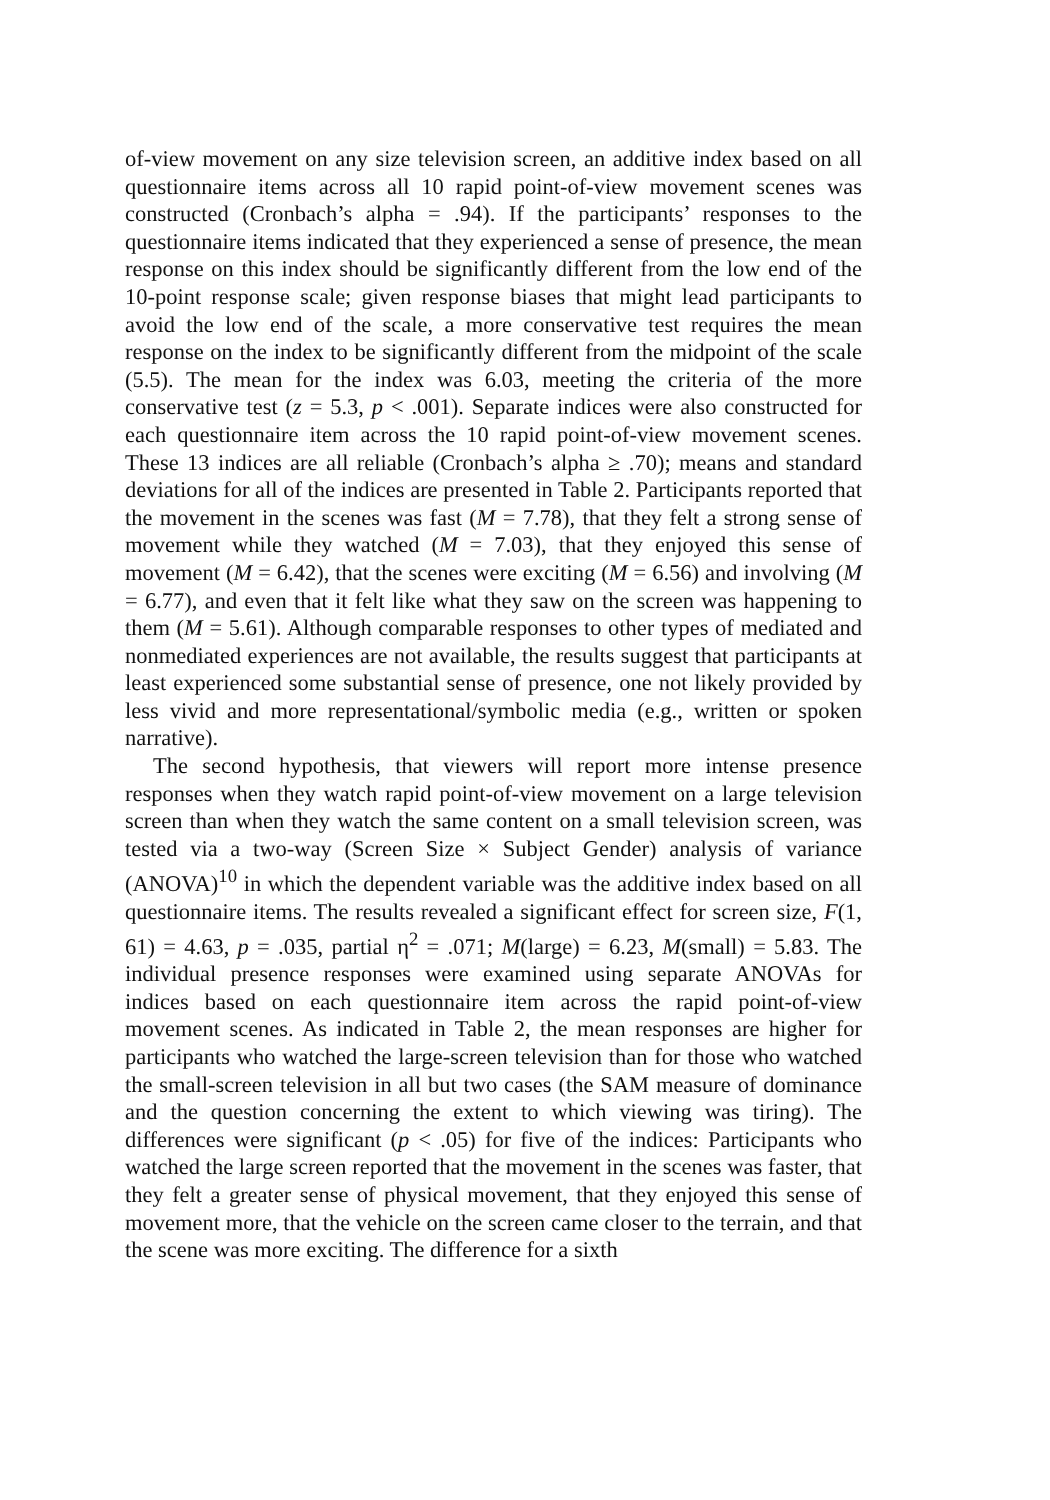of-view movement on any size television screen, an additive index based on all questionnaire items across all 10 rapid point-of-view movement scenes was constructed (Cronbach’s alpha = .94). If the participants’ responses to the questionnaire items indicated that they experienced a sense of presence, the mean response on this index should be significantly different from the low end of the 10-point response scale; given response biases that might lead participants to avoid the low end of the scale, a more conservative test requires the mean response on the index to be significantly different from the midpoint of the scale (5.5). The mean for the index was 6.03, meeting the criteria of the more conservative test (z = 5.3, p < .001). Separate indices were also constructed for each questionnaire item across the 10 rapid point-of-view movement scenes. These 13 indices are all reliable (Cronbach’s alpha ≥ .70); means and standard deviations for all of the indices are presented in Table 2. Participants reported that the movement in the scenes was fast (M = 7.78), that they felt a strong sense of movement while they watched (M = 7.03), that they enjoyed this sense of movement (M = 6.42), that the scenes were exciting (M = 6.56) and involving (M = 6.77), and even that it felt like what they saw on the screen was happening to them (M = 5.61). Although comparable responses to other types of mediated and nonmediated experiences are not available, the results suggest that participants at least experienced some substantial sense of presence, one not likely provided by less vivid and more representational/symbolic media (e.g., written or spoken narrative).
The second hypothesis, that viewers will report more intense presence responses when they watch rapid point-of-view movement on a large television screen than when they watch the same content on a small television screen, was tested via a two-way (Screen Size × Subject Gender) analysis of variance (ANOVA)<sup>10</sup> in which the dependent variable was the additive index based on all questionnaire items. The results revealed a significant effect for screen size, F(1, 61) = 4.63, p = .035, partial η<sup>2</sup> = .071; M(large) = 6.23, M(small) = 5.83. The individual presence responses were examined using separate ANOVAs for indices based on each questionnaire item across the rapid point-of-view movement scenes. As indicated in Table 2, the mean responses are higher for participants who watched the large-screen television than for those who watched the small-screen television in all but two cases (the SAM measure of dominance and the question concerning the extent to which viewing was tiring). The differences were significant (p < .05) for five of the indices: Participants who watched the large screen reported that the movement in the scenes was faster, that they felt a greater sense of physical movement, that they enjoyed this sense of movement more, that the vehicle on the screen came closer to the terrain, and that the scene was more exciting. The difference for a sixth